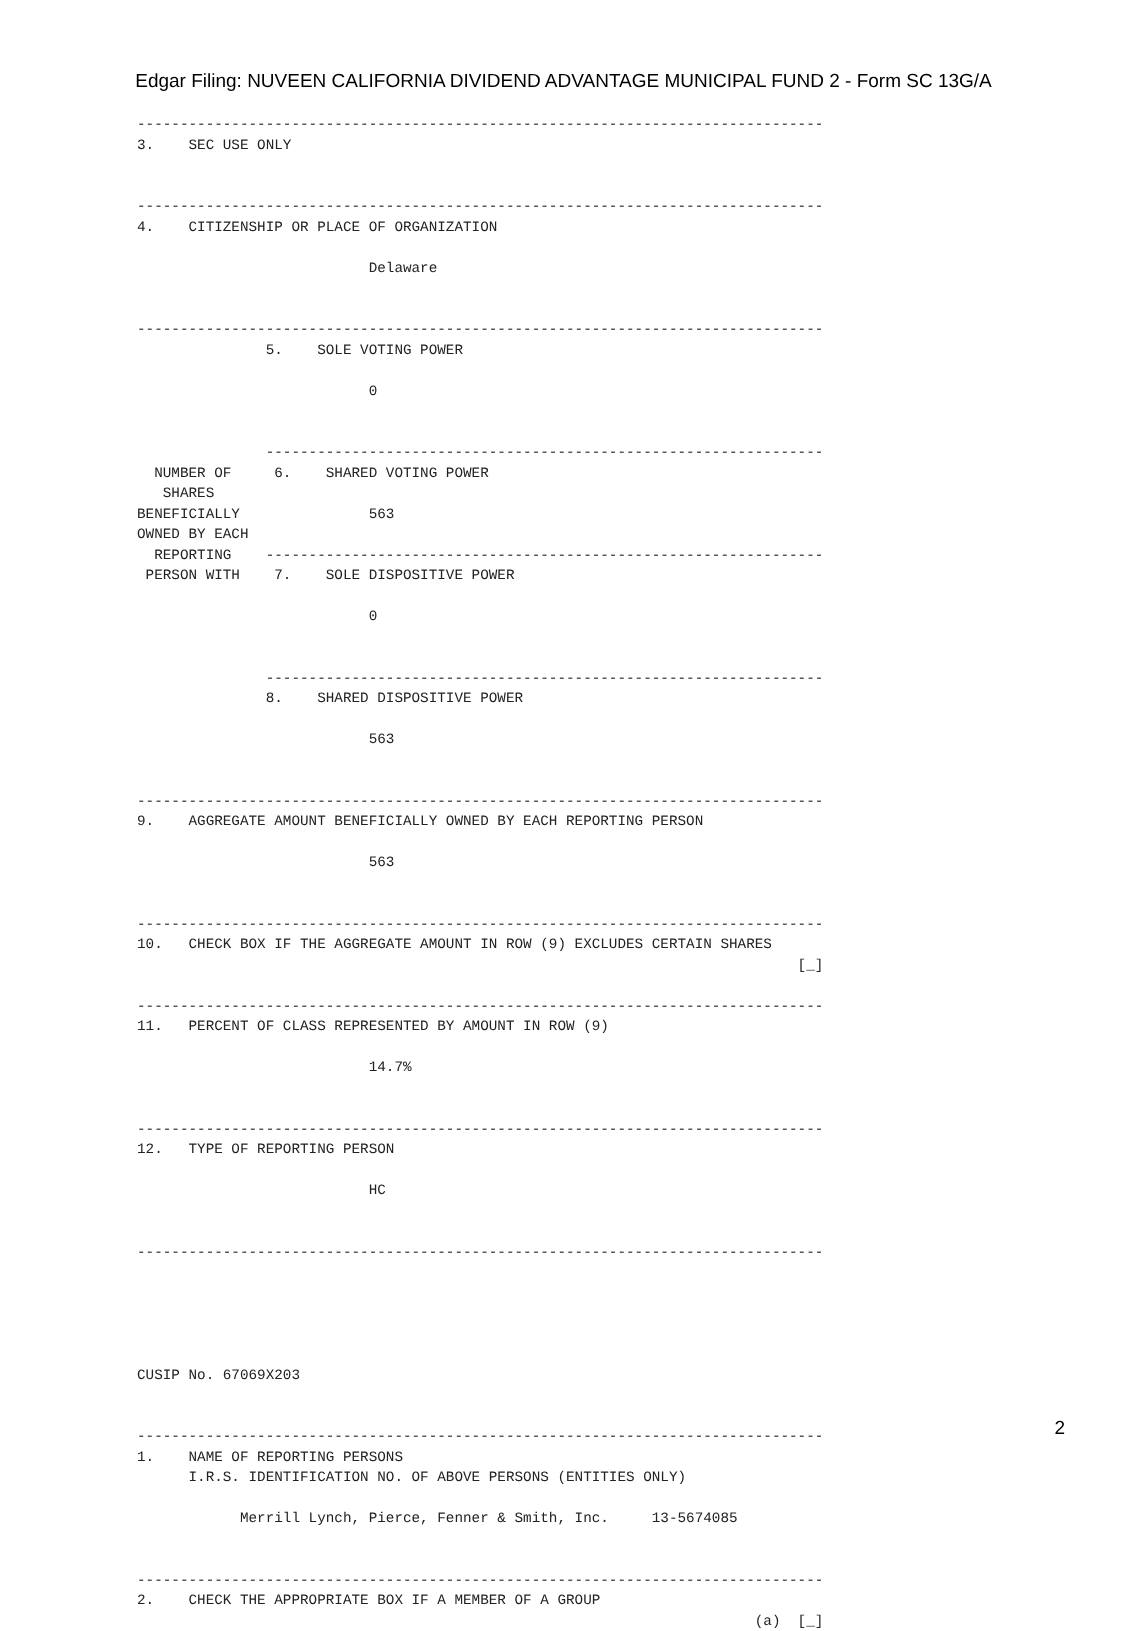Edgar Filing: NUVEEN CALIFORNIA DIVIDEND ADVANTAGE MUNICIPAL FUND 2 - Form SC 13G/A
--------------------------------------------------------------------------------
3.    SEC USE ONLY


--------------------------------------------------------------------------------
4.    CITIZENSHIP OR PLACE OF ORGANIZATION

                           Delaware


--------------------------------------------------------------------------------
               5.    SOLE VOTING POWER

                           0


               -----------------------------------------------------------------
  NUMBER OF     6.    SHARED VOTING POWER
   SHARES
BENEFICIALLY               563
OWNED BY EACH
  REPORTING    -----------------------------------------------------------------
 PERSON WITH    7.    SOLE DISPOSITIVE POWER

                           0


               -----------------------------------------------------------------
               8.    SHARED DISPOSITIVE POWER

                           563


--------------------------------------------------------------------------------
9.    AGGREGATE AMOUNT BENEFICIALLY OWNED BY EACH REPORTING PERSON

                           563


--------------------------------------------------------------------------------
10.   CHECK BOX IF THE AGGREGATE AMOUNT IN ROW (9) EXCLUDES CERTAIN SHARES
                                                                             [_]

--------------------------------------------------------------------------------
11.   PERCENT OF CLASS REPRESENTED BY AMOUNT IN ROW (9)

                           14.7%


--------------------------------------------------------------------------------
12.   TYPE OF REPORTING PERSON

                           HC


--------------------------------------------------------------------------------





CUSIP No. 67069X203


--------------------------------------------------------------------------------
1.    NAME OF REPORTING PERSONS
      I.R.S. IDENTIFICATION NO. OF ABOVE PERSONS (ENTITIES ONLY)

            Merrill Lynch, Pierce, Fenner & Smith, Inc.     13-5674085


--------------------------------------------------------------------------------
2.    CHECK THE APPROPRIATE BOX IF A MEMBER OF A GROUP
                                                                        (a)  [_]
2